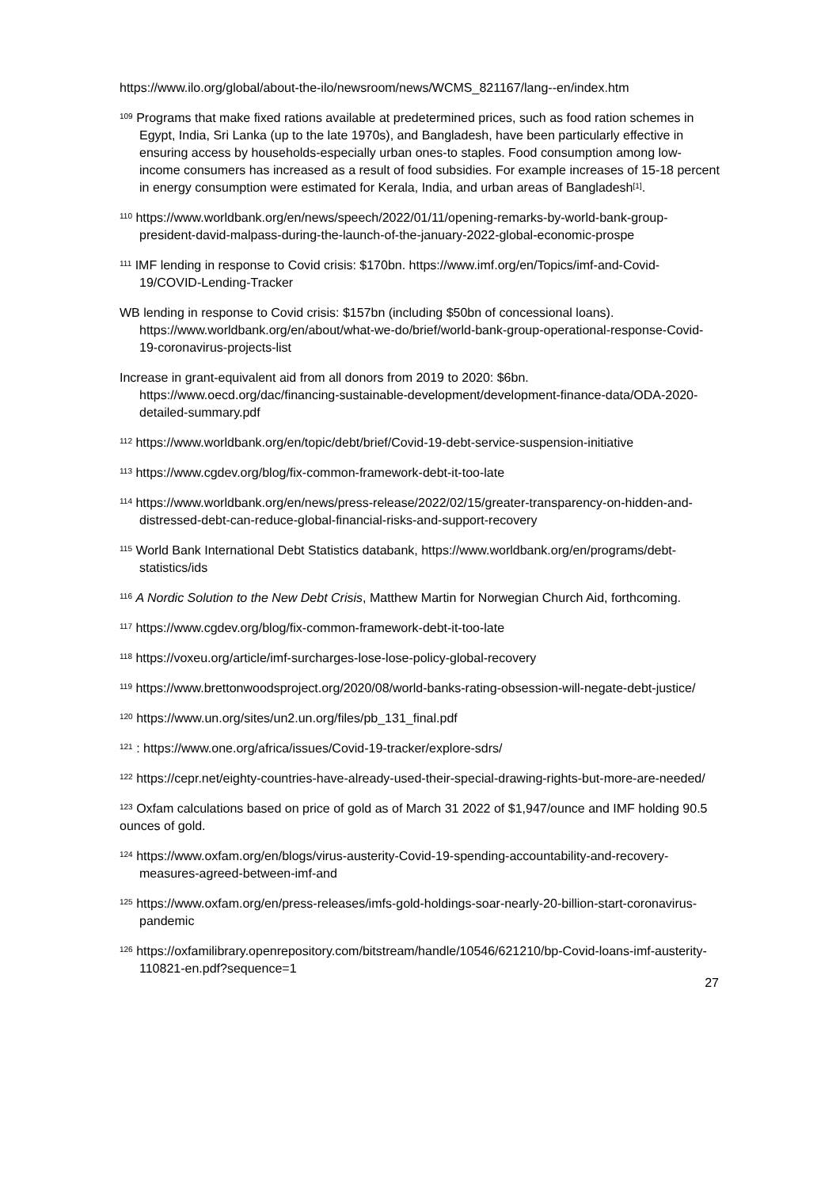https://www.ilo.org/global/about-the-ilo/newsroom/news/WCMS_821167/lang--en/index.htm
<sup>109</sup> Programs that make fixed rations available at predetermined prices, such as food ration schemes in Egypt, India, Sri Lanka (up to the late 1970s), and Bangladesh, have been particularly effective in ensuring access by households-especially urban ones-to staples. Food consumption among low-income consumers has increased as a result of food subsidies. For example increases of 15-18 percent in energy consumption were estimated for Kerala, India, and urban areas of Bangladesh<sup>[1]</sup>.
<sup>110</sup> https://www.worldbank.org/en/news/speech/2022/01/11/opening-remarks-by-world-bank-group-president-david-malpass-during-the-launch-of-the-january-2022-global-economic-prospe
<sup>111</sup> IMF lending in response to Covid crisis: $170bn. https://www.imf.org/en/Topics/imf-and-Covid-19/COVID-Lending-Tracker
WB lending in response to Covid crisis: $157bn (including $50bn of concessional loans). https://www.worldbank.org/en/about/what-we-do/brief/world-bank-group-operational-response-Covid-19-coronavirus-projects-list
Increase in grant-equivalent aid from all donors from 2019 to 2020: $6bn. https://www.oecd.org/dac/financing-sustainable-development/development-finance-data/ODA-2020-detailed-summary.pdf
<sup>112</sup> https://www.worldbank.org/en/topic/debt/brief/Covid-19-debt-service-suspension-initiative
<sup>113</sup> https://www.cgdev.org/blog/fix-common-framework-debt-it-too-late
<sup>114</sup> https://www.worldbank.org/en/news/press-release/2022/02/15/greater-transparency-on-hidden-and-distressed-debt-can-reduce-global-financial-risks-and-support-recovery
<sup>115</sup> World Bank International Debt Statistics databank, https://www.worldbank.org/en/programs/debt-statistics/ids
<sup>116</sup> A Nordic Solution to the New Debt Crisis, Matthew Martin for Norwegian Church Aid, forthcoming.
<sup>117</sup> https://www.cgdev.org/blog/fix-common-framework-debt-it-too-late
<sup>118</sup> https://voxeu.org/article/imf-surcharges-lose-lose-policy-global-recovery
<sup>119</sup> https://www.brettonwoodsproject.org/2020/08/world-banks-rating-obsession-will-negate-debt-justice/
<sup>120</sup> https://www.un.org/sites/un2.un.org/files/pb_131_final.pdf
<sup>121</sup> : https://www.one.org/africa/issues/Covid-19-tracker/explore-sdrs/
<sup>122</sup> https://cepr.net/eighty-countries-have-already-used-their-special-drawing-rights-but-more-are-needed/
<sup>123</sup> Oxfam calculations based on price of gold as of March 31 2022 of $1,947/ounce and IMF holding 90.5 ounces of gold.
<sup>124</sup> https://www.oxfam.org/en/blogs/virus-austerity-Covid-19-spending-accountability-and-recovery-measures-agreed-between-imf-and
<sup>125</sup> https://www.oxfam.org/en/press-releases/imfs-gold-holdings-soar-nearly-20-billion-start-coronavirus-pandemic
<sup>126</sup> https://oxfamilibrary.openrepository.com/bitstream/handle/10546/621210/bp-Covid-loans-imf-austerity-110821-en.pdf?sequence=1
27